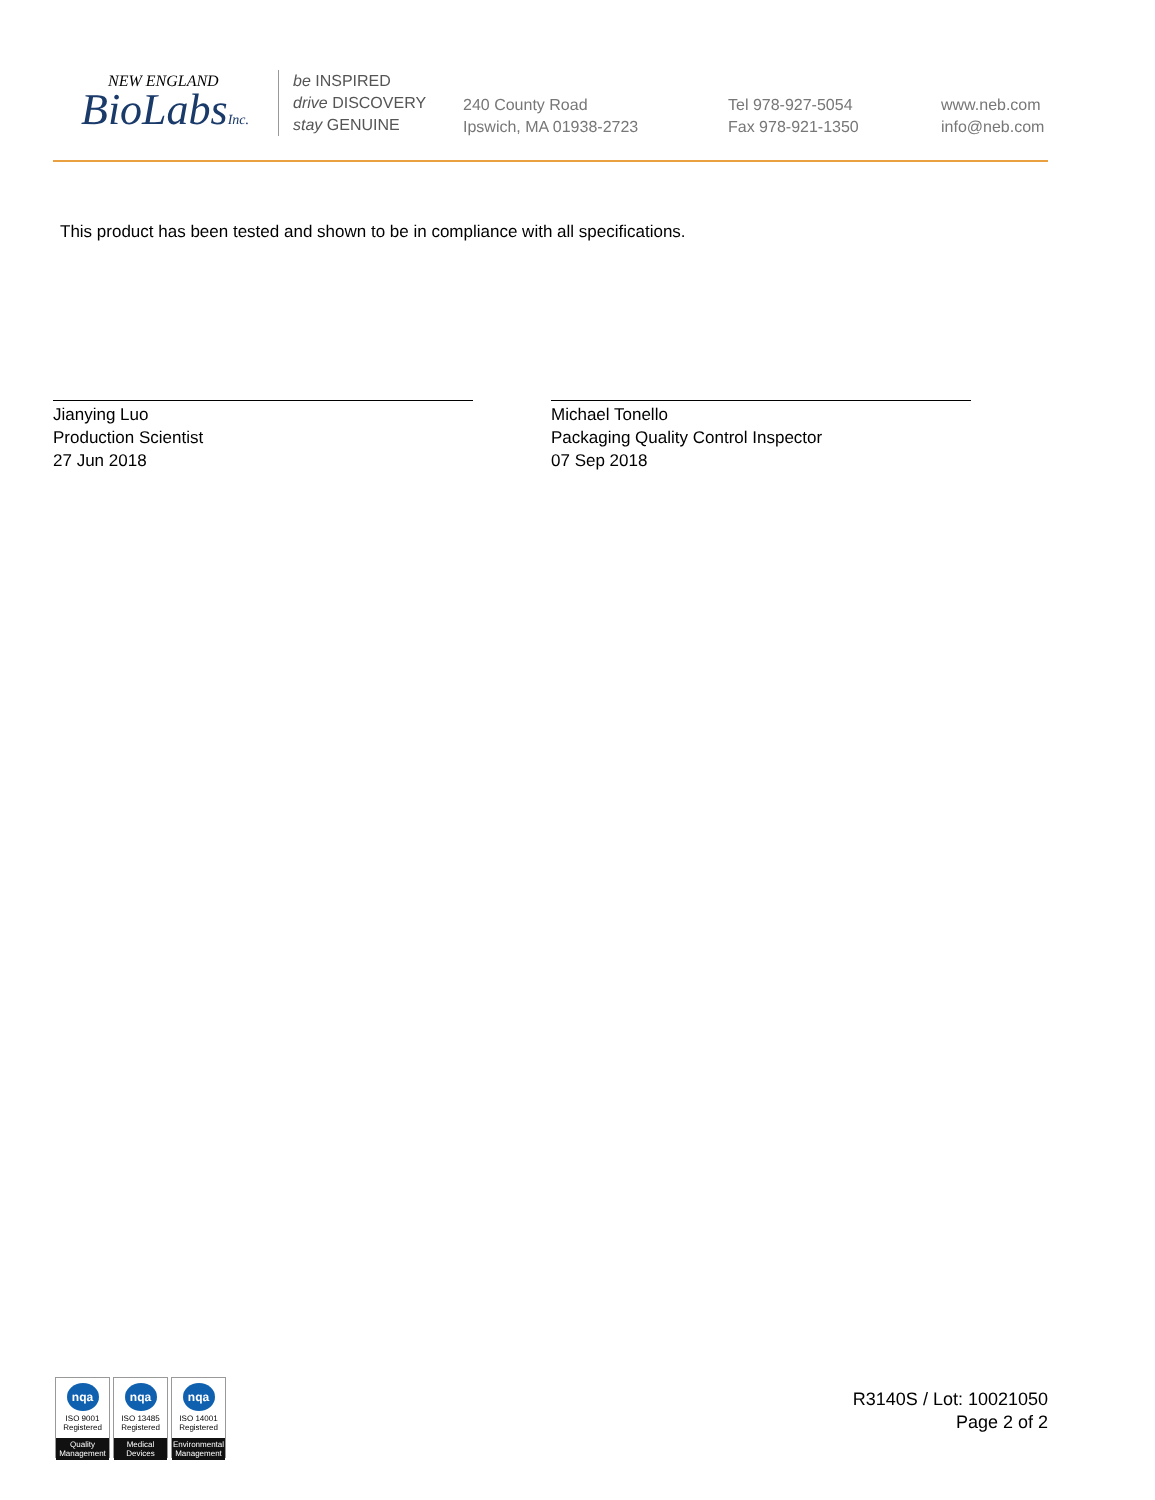NEW ENGLAND
BioLabsInc.
be INSPIRED
drive DISCOVERY
stay GENUINE
240 County Road
Ipswich, MA 01938-2723
Tel 978-927-5054
Fax 978-921-1350
www.neb.com
info@neb.com
This product has been tested and shown to be in compliance with all specifications.
Jianying Luo
Production Scientist
27 Jun 2018
Michael Tonello
Packaging Quality Control Inspector
07 Sep 2018
nqa
ISO 9001
Registered
Quality Management
nqa
ISO 13485
Registered
Medical Devices
nqa
ISO 14001
Registered
Environmental Management
R3140S / Lot: 10021050
Page 2 of 2